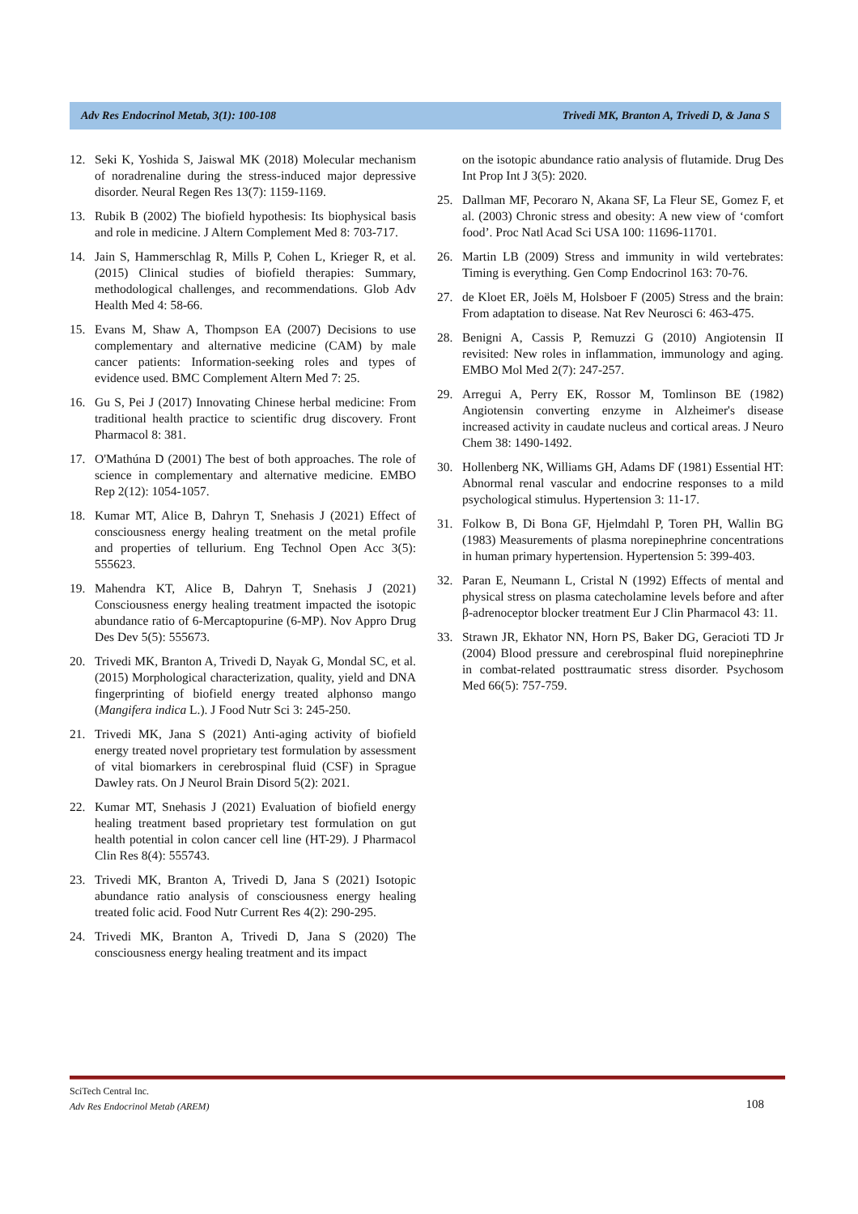Adv Res Endocrinol Metab, 3(1): 100-108 Trivedi MK, Branton A, Trivedi D, & Jana S
12. Seki K, Yoshida S, Jaiswal MK (2018) Molecular mechanism of noradrenaline during the stress-induced major depressive disorder. Neural Regen Res 13(7): 1159-1169.
13. Rubik B (2002) The biofield hypothesis: Its biophysical basis and role in medicine. J Altern Complement Med 8: 703-717.
14. Jain S, Hammerschlag R, Mills P, Cohen L, Krieger R, et al. (2015) Clinical studies of biofield therapies: Summary, methodological challenges, and recommendations. Glob Adv Health Med 4: 58-66.
15. Evans M, Shaw A, Thompson EA (2007) Decisions to use complementary and alternative medicine (CAM) by male cancer patients: Information-seeking roles and types of evidence used. BMC Complement Altern Med 7: 25.
16. Gu S, Pei J (2017) Innovating Chinese herbal medicine: From traditional health practice to scientific drug discovery. Front Pharmacol 8: 381.
17. O'Mathúna D (2001) The best of both approaches. The role of science in complementary and alternative medicine. EMBO Rep 2(12): 1054-1057.
18. Kumar MT, Alice B, Dahryn T, Snehasis J (2021) Effect of consciousness energy healing treatment on the metal profile and properties of tellurium. Eng Technol Open Acc 3(5): 555623.
19. Mahendra KT, Alice B, Dahryn T, Snehasis J (2021) Consciousness energy healing treatment impacted the isotopic abundance ratio of 6-Mercaptopurine (6-MP). Nov Appro Drug Des Dev 5(5): 555673.
20. Trivedi MK, Branton A, Trivedi D, Nayak G, Mondal SC, et al. (2015) Morphological characterization, quality, yield and DNA fingerprinting of biofield energy treated alphonso mango (Mangifera indica L.). J Food Nutr Sci 3: 245-250.
21. Trivedi MK, Jana S (2021) Anti-aging activity of biofield energy treated novel proprietary test formulation by assessment of vital biomarkers in cerebrospinal fluid (CSF) in Sprague Dawley rats. On J Neurol Brain Disord 5(2): 2021.
22. Kumar MT, Snehasis J (2021) Evaluation of biofield energy healing treatment based proprietary test formulation on gut health potential in colon cancer cell line (HT-29). J Pharmacol Clin Res 8(4): 555743.
23. Trivedi MK, Branton A, Trivedi D, Jana S (2021) Isotopic abundance ratio analysis of consciousness energy healing treated folic acid. Food Nutr Current Res 4(2): 290-295.
24. Trivedi MK, Branton A, Trivedi D, Jana S (2020) The consciousness energy healing treatment and its impact
on the isotopic abundance ratio analysis of flutamide. Drug Des Int Prop Int J 3(5): 2020.
25. Dallman MF, Pecoraro N, Akana SF, La Fleur SE, Gomez F, et al. (2003) Chronic stress and obesity: A new view of ‘comfort food’. Proc Natl Acad Sci USA 100: 11696-11701.
26. Martin LB (2009) Stress and immunity in wild vertebrates: Timing is everything. Gen Comp Endocrinol 163: 70-76.
27. de Kloet ER, Joëls M, Holsboer F (2005) Stress and the brain: From adaptation to disease. Nat Rev Neurosci 6: 463-475.
28. Benigni A, Cassis P, Remuzzi G (2010) Angiotensin II revisited: New roles in inflammation, immunology and aging. EMBO Mol Med 2(7): 247-257.
29. Arregui A, Perry EK, Rossor M, Tomlinson BE (1982) Angiotensin converting enzyme in Alzheimer's disease increased activity in caudate nucleus and cortical areas. J Neuro Chem 38: 1490-1492.
30. Hollenberg NK, Williams GH, Adams DF (1981) Essential HT: Abnormal renal vascular and endocrine responses to a mild psychological stimulus. Hypertension 3: 11-17.
31. Folkow B, Di Bona GF, Hjelmdahl P, Toren PH, Wallin BG (1983) Measurements of plasma norepinephrine concentrations in human primary hypertension. Hypertension 5: 399-403.
32. Paran E, Neumann L, Cristal N (1992) Effects of mental and physical stress on plasma catecholamine levels before and after β-adrenoceptor blocker treatment Eur J Clin Pharmacol 43: 11.
33. Strawn JR, Ekhator NN, Horn PS, Baker DG, Geracioti TD Jr (2004) Blood pressure and cerebrospinal fluid norepinephrine in combat-related posttraumatic stress disorder. Psychosom Med 66(5): 757-759.
SciTech Central Inc.
Adv Res Endocrinol Metab (AREM)
108